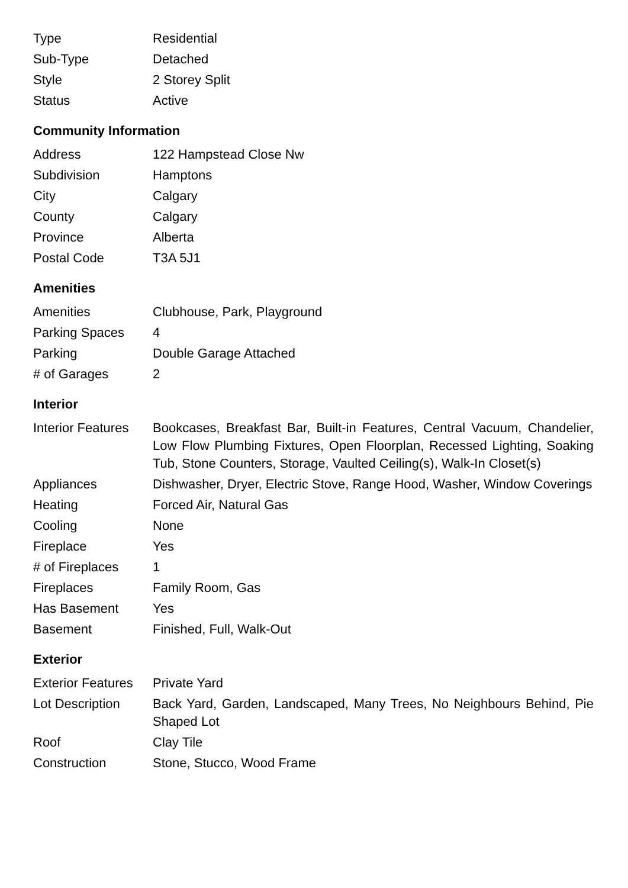| Type | Residential |
| Sub-Type | Detached |
| Style | 2 Storey Split |
| Status | Active |
Community Information
| Address | 122 Hampstead Close Nw |
| Subdivision | Hamptons |
| City | Calgary |
| County | Calgary |
| Province | Alberta |
| Postal Code | T3A 5J1 |
Amenities
| Amenities | Clubhouse, Park, Playground |
| Parking Spaces | 4 |
| Parking | Double Garage Attached |
| # of Garages | 2 |
Interior
| Interior Features | Bookcases, Breakfast Bar, Built-in Features, Central Vacuum, Chandelier, Low Flow Plumbing Fixtures, Open Floorplan, Recessed Lighting, Soaking Tub, Stone Counters, Storage, Vaulted Ceiling(s), Walk-In Closet(s) |
| Appliances | Dishwasher, Dryer, Electric Stove, Range Hood, Washer, Window Coverings |
| Heating | Forced Air, Natural Gas |
| Cooling | None |
| Fireplace | Yes |
| # of Fireplaces | 1 |
| Fireplaces | Family Room, Gas |
| Has Basement | Yes |
| Basement | Finished, Full, Walk-Out |
Exterior
| Exterior Features | Private Yard |
| Lot Description | Back Yard, Garden, Landscaped, Many Trees, No Neighbours Behind, Pie Shaped Lot |
| Roof | Clay Tile |
| Construction | Stone, Stucco, Wood Frame |